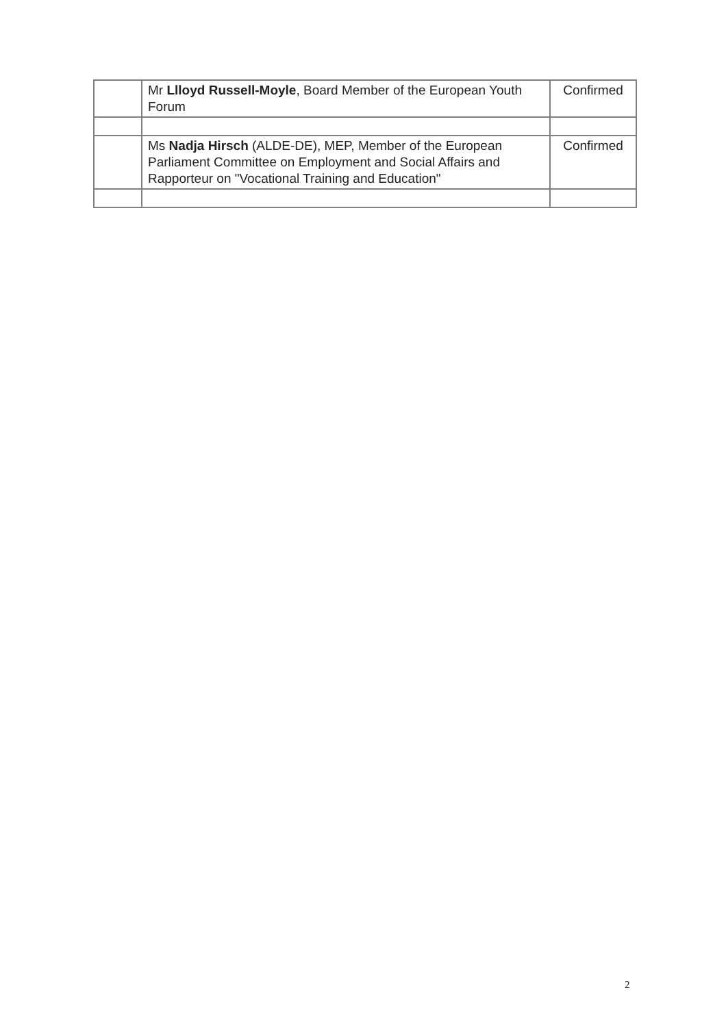| | Mr Llloyd Russell-Moyle , Board Member of the European Youth Forum | Confirmed |
| | Ms Nadja Hirsch (ALDE-DE), MEP, Member of the European Parliament Committee on Employment and Social Affairs and Rapporteur on "Vocational Training and Education" | Confirmed |
2